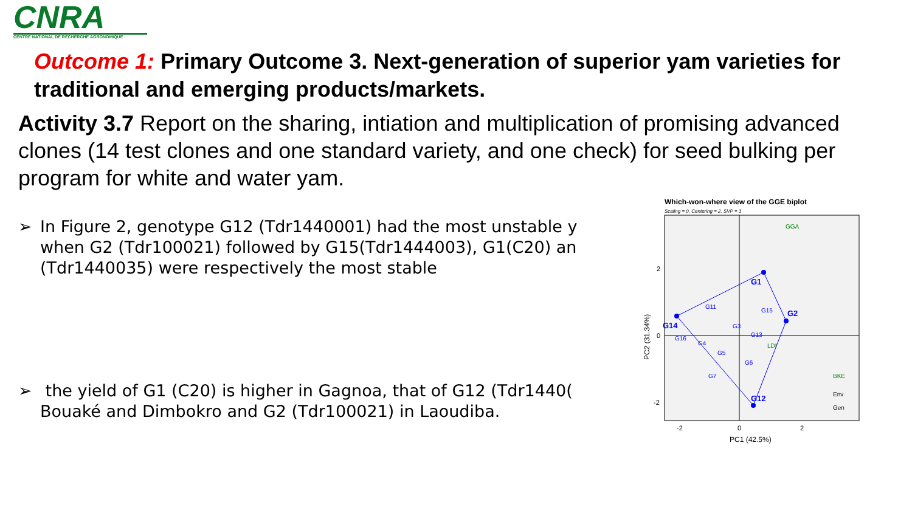CNRA
CENTRE NATIONAL DE RECHERCHE AGRONOMIQUE
Outcome 1: Primary Outcome 3. Next-generation of superior yam varieties for traditional and emerging products/markets.
Activity 3.7 Report on the sharing, intiation and multiplication of promising advanced clones (14 test clones and one standard variety, and one check) for seed bulking per program for white and water yam.
➢ In Figure 2, genotype G12 (Tdr1440001) had the most unstable y
when G2 (Tdr100021) followed by G15(Tdr1444003), G1(C20) an
(Tdr1440035) were respectively the most stable
➢ the yield of G1 (C20) is higher in Gagnoa, that of G12 (Tdr1440(
Bouaké and Dimbokro and G2 (Tdr100021) in Laoudiba.
Which-won-where view of the GGE biplot
Scaling = 0, Centering = 2, SVP = 3
G14
G1
G2
G12
G11
G15
G3
G13
G16
G4
G5
G6
G7
GGA
LDI
BKE
Env
Gen
0
2
-2
-2
0
2
PC1 (42.5%)
PC2 (31.34%)